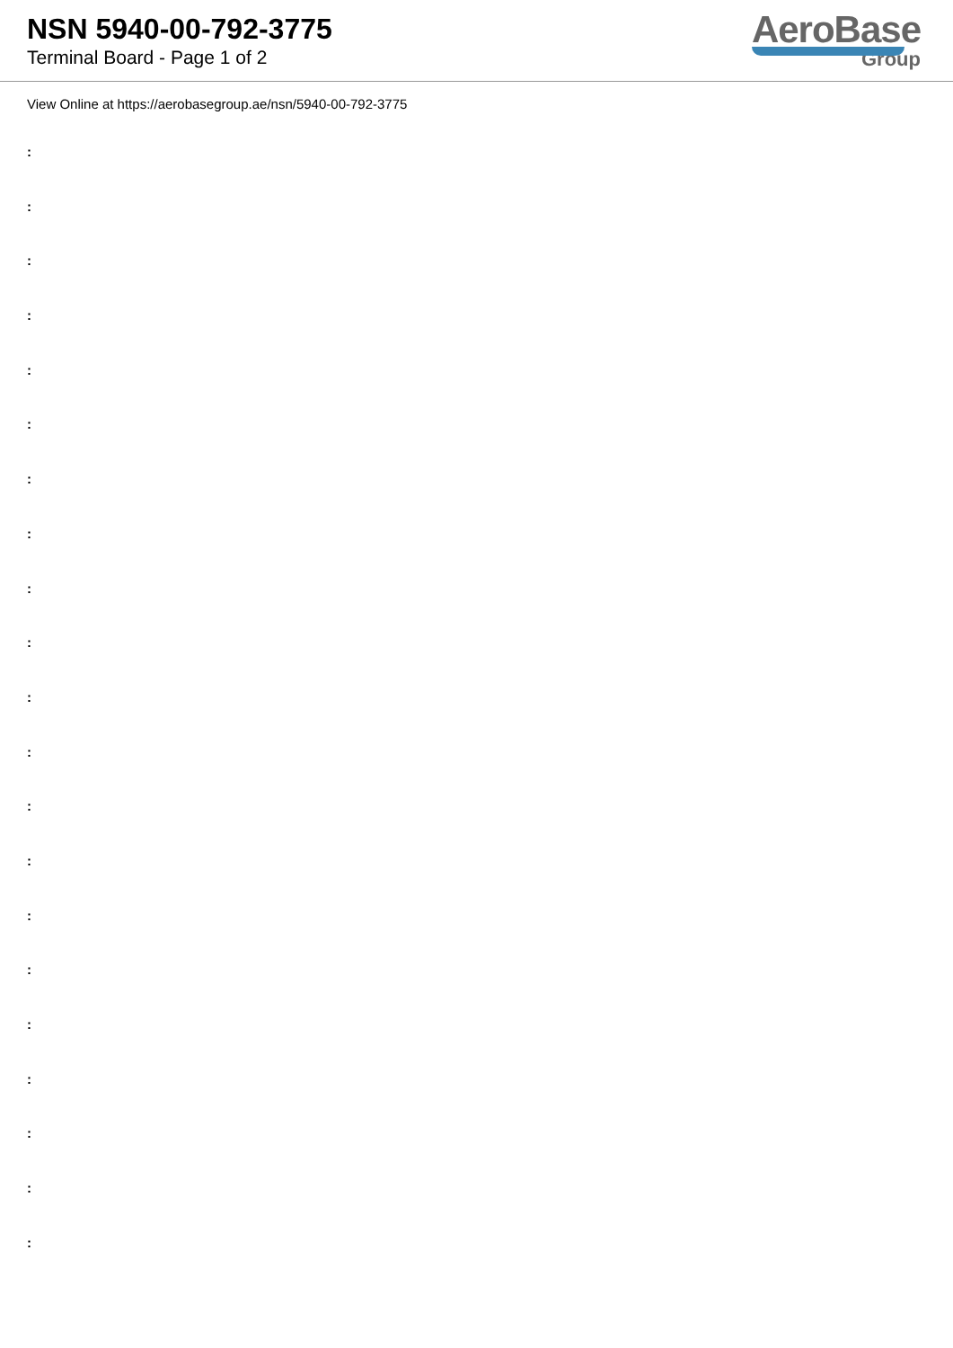NSN 5940-00-792-3775
Terminal Board - Page 1 of 2
AeroBase
Group
View Online at https://aerobasegroup.ae/nsn/5940-00-792-3775
:
:
:
:
:
:
:
:
:
:
:
:
:
:
:
:
:
:
:
:
: